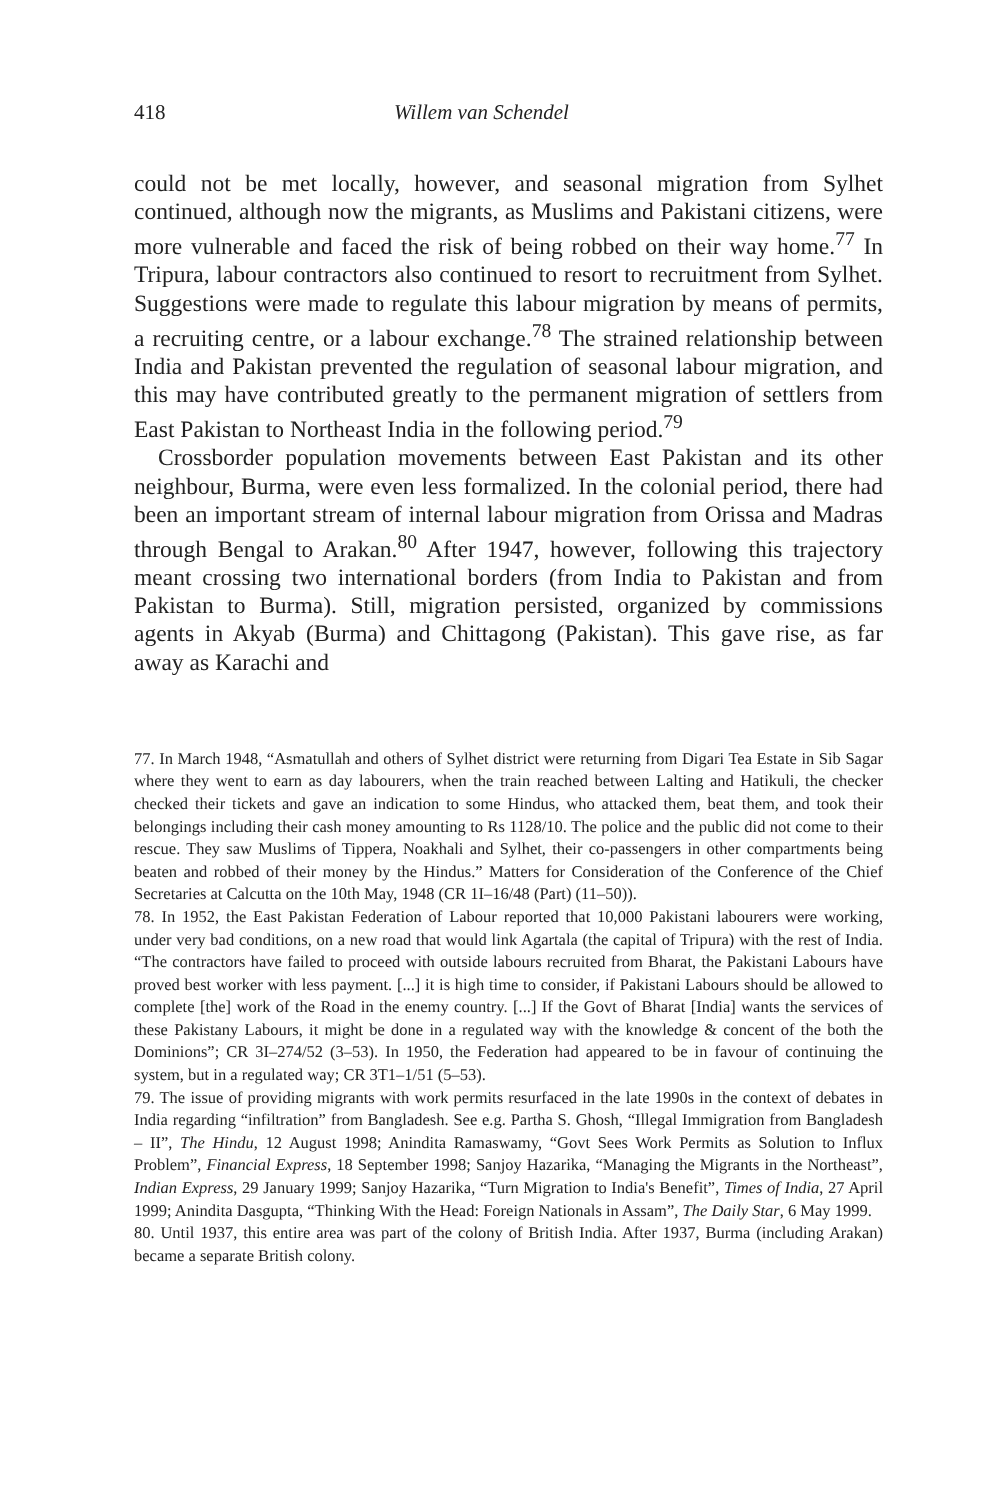418 Willem van Schendel
could not be met locally, however, and seasonal migration from Sylhet continued, although now the migrants, as Muslims and Pakistani citizens, were more vulnerable and faced the risk of being robbed on their way home.<sup>77</sup> In Tripura, labour contractors also continued to resort to recruitment from Sylhet. Suggestions were made to regulate this labour migration by means of permits, a recruiting centre, or a labour exchange.<sup>78</sup> The strained relationship between India and Pakistan prevented the regulation of seasonal labour migration, and this may have contributed greatly to the permanent migration of settlers from East Pakistan to Northeast India in the following period.<sup>79</sup>
Crossborder population movements between East Pakistan and its other neighbour, Burma, were even less formalized. In the colonial period, there had been an important stream of internal labour migration from Orissa and Madras through Bengal to Arakan.<sup>80</sup> After 1947, however, following this trajectory meant crossing two international borders (from India to Pakistan and from Pakistan to Burma). Still, migration persisted, organized by commissions agents in Akyab (Burma) and Chittagong (Pakistan). This gave rise, as far away as Karachi and
77. In March 1948, “Asmatullah and others of Sylhet district were returning from Digari Tea Estate in Sib Sagar where they went to earn as day labourers, when the train reached between Lalting and Hatikuli, the checker checked their tickets and gave an indication to some Hindus, who attacked them, beat them, and took their belongings including their cash money amounting to Rs 1128/10. The police and the public did not come to their rescue. They saw Muslims of Tippera, Noakhali and Sylhet, their co-passengers in other compartments being beaten and robbed of their money by the Hindus.” Matters for Consideration of the Conference of the Chief Secretaries at Calcutta on the 10th May, 1948 (CR 1I–16/48 (Part) (11–50)).
78. In 1952, the East Pakistan Federation of Labour reported that 10,000 Pakistani labourers were working, under very bad conditions, on a new road that would link Agartala (the capital of Tripura) with the rest of India. “The contractors have failed to proceed with outside labours recruited from Bharat, the Pakistani Labours have proved best worker with less payment. [...] it is high time to consider, if Pakistani Labours should be allowed to complete [the] work of the Road in the enemy country. [...] If the Govt of Bharat [India] wants the services of these Pakistany Labours, it might be done in a regulated way with the knowledge & concent of the both the Dominions”; CR 3I–274/52 (3–53). In 1950, the Federation had appeared to be in favour of continuing the system, but in a regulated way; CR 3T1–1/51 (5–53).
79. The issue of providing migrants with work permits resurfaced in the late 1990s in the context of debates in India regarding “infiltration” from Bangladesh. See e.g. Partha S. Ghosh, “Illegal Immigration from Bangladesh – II”, The Hindu, 12 August 1998; Anindita Ramaswamy, “Govt Sees Work Permits as Solution to Influx Problem”, Financial Express, 18 September 1998; Sanjoy Hazarika, “Managing the Migrants in the Northeast”, Indian Express, 29 January 1999; Sanjoy Hazarika, “Turn Migration to India's Benefit”, Times of India, 27 April 1999; Anindita Dasgupta, “Thinking With the Head: Foreign Nationals in Assam”, The Daily Star, 6 May 1999.
80. Until 1937, this entire area was part of the colony of British India. After 1937, Burma (including Arakan) became a separate British colony.